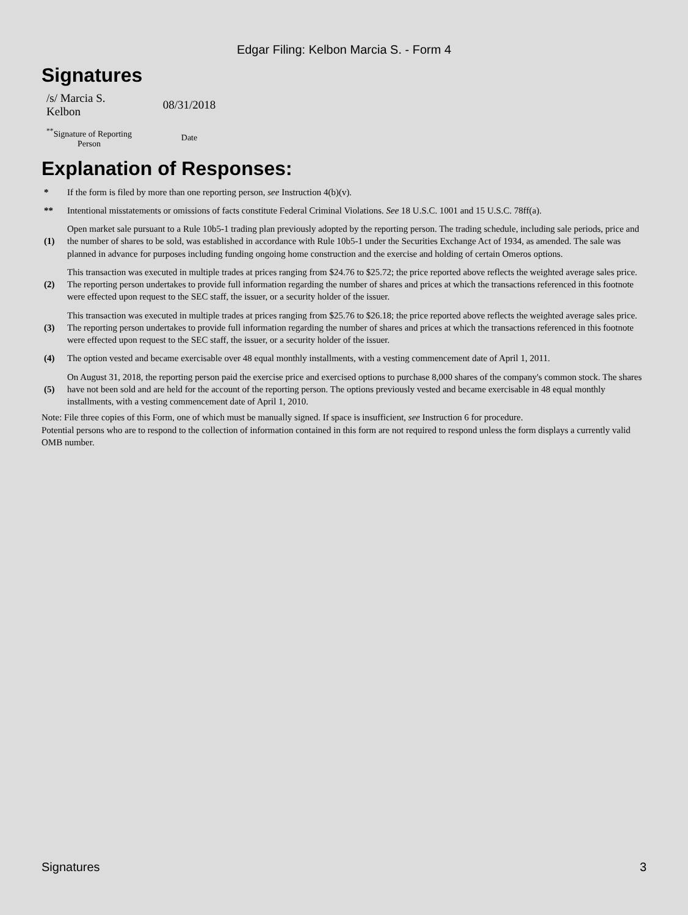Edgar Filing: Kelbon Marcia S. - Form 4
Signatures
| /s/ Marcia S. Kelbon | 08/31/2018 |
| <sup>**</sup> Signature of Reporting Person | Date |
Explanation of Responses:
| * | If the form is filed by more than one reporting person, see Instruction 4(b)(v). |
| ** | Intentional misstatements or omissions of facts constitute Federal Criminal Violations. See 18 U.S.C. 1001 and 15 U.S.C. 78ff(a). |
| (1) | Open market sale pursuant to a Rule 10b5-1 trading plan previously adopted by the reporting person. The trading schedule, including sale periods, price and the number of shares to be sold, was established in accordance with Rule 10b5-1 under the Securities Exchange Act of 1934, as amended. The sale was planned in advance for purposes including funding ongoing home construction and the exercise and holding of certain Omeros options. |
| (2) | This transaction was executed in multiple trades at prices ranging from $24.76 to $25.72; the price reported above reflects the weighted average sales price. The reporting person undertakes to provide full information regarding the number of shares and prices at which the transactions referenced in this footnote were effected upon request to the SEC staff, the issuer, or a security holder of the issuer. |
| (3) | This transaction was executed in multiple trades at prices ranging from $25.76 to $26.18; the price reported above reflects the weighted average sales price. The reporting person undertakes to provide full information regarding the number of shares and prices at which the transactions referenced in this footnote were effected upon request to the SEC staff, the issuer, or a security holder of the issuer. |
| (4) | The option vested and became exercisable over 48 equal monthly installments, with a vesting commencement date of April 1, 2011. |
| (5) | On August 31, 2018, the reporting person paid the exercise price and exercised options to purchase 8,000 shares of the company's common stock. The shares have not been sold and are held for the account of the reporting person. The options previously vested and became exercisable in 48 equal monthly installments, with a vesting commencement date of April 1, 2010. |
Note: File three copies of this Form, one of which must be manually signed. If space is insufficient, see Instruction 6 for procedure.
Potential persons who are to respond to the collection of information contained in this form are not required to respond unless the form displays a currently valid OMB number.
Signatures 3